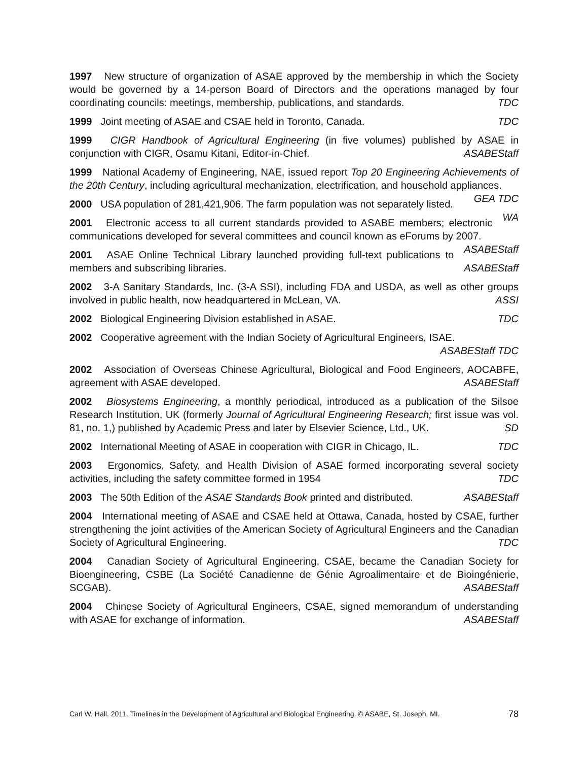1997 New structure of organization of ASAE approved by the membership in which the Society would be governed by a 14-person Board of Directors and the operations managed by four coordinating councils: meetings, membership, publications, and standards. TDC
1999 Joint meeting of ASAE and CSAE held in Toronto, Canada. TDC
1999 CIGR Handbook of Agricultural Engineering (in five volumes) published by ASAE in conjunction with CIGR, Osamu Kitani, Editor-in-Chief. ASABEStaff
1999 National Academy of Engineering, NAE, issued report Top 20 Engineering Achievements of the 20th Century, including agricultural mechanization, electrification, and household appliances. GEA TDC
2000 USA population of 281,421,906. The farm population was not separately listed. WA
2001 Electronic access to all current standards provided to ASABE members; electronic communications developed for several committees and council known as eForums by 2007. ASABEStaff
2001 ASAE Online Technical Library launched providing full-text publications to members and subscribing libraries. ASABEStaff
2002 3-A Sanitary Standards, Inc. (3-A SSI), including FDA and USDA, as well as other groups involved in public health, now headquartered in McLean, VA. ASSI
2002 Biological Engineering Division established in ASAE. TDC
2002 Cooperative agreement with the Indian Society of Agricultural Engineers, ISAE.
ASABEStaff TDC
2002 Association of Overseas Chinese Agricultural, Biological and Food Engineers, AOCABFE, agreement with ASAE developed. ASABEStaff
2002 Biosystems Engineering, a monthly periodical, introduced as a publication of the Silsoe Research Institution, UK (formerly Journal of Agricultural Engineering Research; first issue was vol. 81, no. 1,) published by Academic Press and later by Elsevier Science, Ltd., UK. SD
2002 International Meeting of ASAE in cooperation with CIGR in Chicago, IL. TDC
2003 Ergonomics, Safety, and Health Division of ASAE formed incorporating several society activities, including the safety committee formed in 1954 TDC
2003 The 50th Edition of the ASAE Standards Book printed and distributed. ASABEStaff
2004 International meeting of ASAE and CSAE held at Ottawa, Canada, hosted by CSAE, further strengthening the joint activities of the American Society of Agricultural Engineers and the Canadian Society of Agricultural Engineering. TDC
2004 Canadian Society of Agricultural Engineering, CSAE, became the Canadian Society for Bioengineering, CSBE (La Société Canadienne de Génie Agroalimentaire et de Bioingénierie, SCGAB). ASABEStaff
2004 Chinese Society of Agricultural Engineers, CSAE, signed memorandum of understanding with ASAE for exchange of information. ASABEStaff
Carl W. Hall. 2011. Timelines in the Development of Agricultural and Biological Engineering. © ASABE, St. Joseph, MI. 78